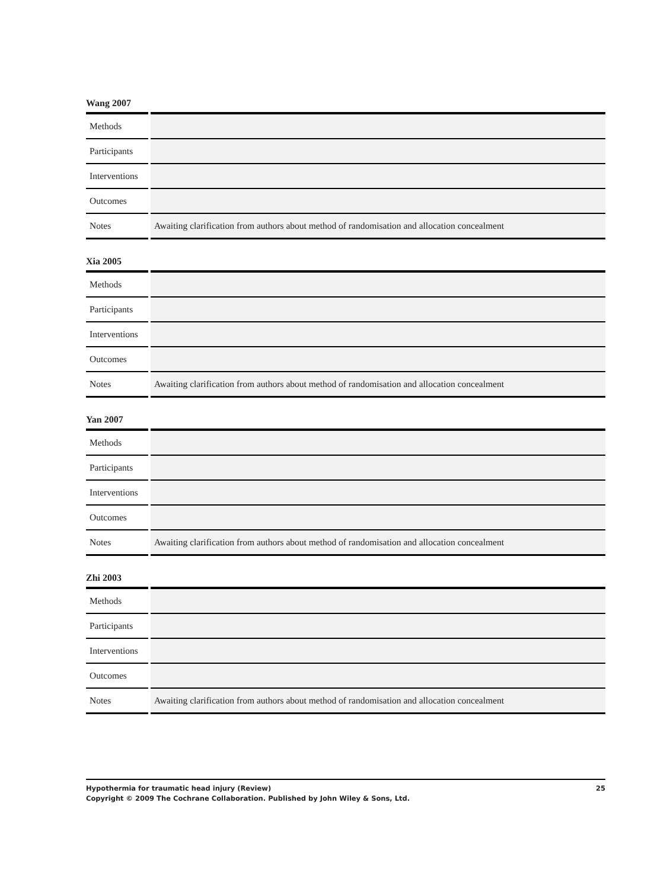Wang 2007
| Methods | |
| Participants | |
| Interventions | |
| Outcomes | |
| Notes | Awaiting clarification from authors about method of randomisation and allocation concealment |
Xia 2005
| Methods | |
| Participants | |
| Interventions | |
| Outcomes | |
| Notes | Awaiting clarification from authors about method of randomisation and allocation concealment |
Yan 2007
| Methods | |
| Participants | |
| Interventions | |
| Outcomes | |
| Notes | Awaiting clarification from authors about method of randomisation and allocation concealment |
Zhi 2003
| Methods | |
| Participants | |
| Interventions | |
| Outcomes | |
| Notes | Awaiting clarification from authors about method of randomisation and allocation concealment |
25 Hypothermia for traumatic head injury (Review)
Copyright © 2009 The Cochrane Collaboration. Published by John Wiley & Sons, Ltd.